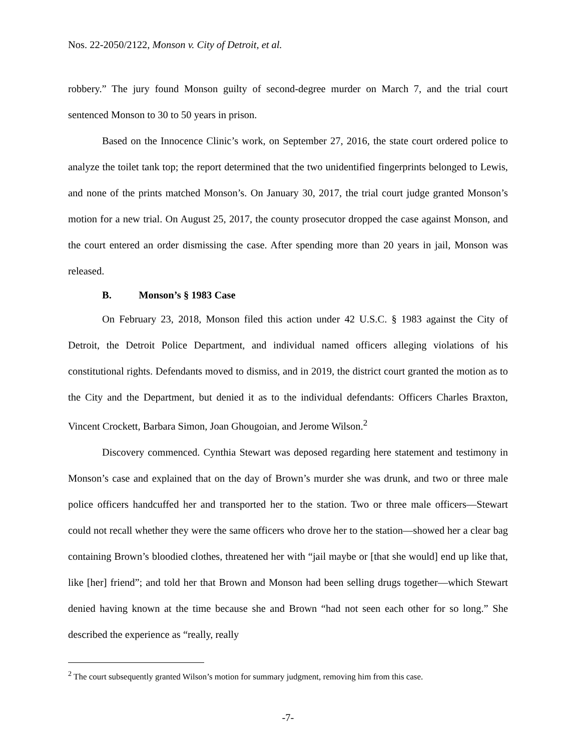Nos. 22-2050/2122, Monson v. City of Detroit, et al.
robbery.” The jury found Monson guilty of second-degree murder on March 7, and the trial court sentenced Monson to 30 to 50 years in prison.
Based on the Innocence Clinic’s work, on September 27, 2016, the state court ordered police to analyze the toilet tank top; the report determined that the two unidentified fingerprints belonged to Lewis, and none of the prints matched Monson’s. On January 30, 2017, the trial court judge granted Monson’s motion for a new trial. On August 25, 2017, the county prosecutor dropped the case against Monson, and the court entered an order dismissing the case. After spending more than 20 years in jail, Monson was released.
B. Monson’s § 1983 Case
On February 23, 2018, Monson filed this action under 42 U.S.C. § 1983 against the City of Detroit, the Detroit Police Department, and individual named officers alleging violations of his constitutional rights. Defendants moved to dismiss, and in 2019, the district court granted the motion as to the City and the Department, but denied it as to the individual defendants: Officers Charles Braxton, Vincent Crockett, Barbara Simon, Joan Ghougoian, and Jerome Wilson.<sup>2</sup>
Discovery commenced. Cynthia Stewart was deposed regarding here statement and testimony in Monson’s case and explained that on the day of Brown’s murder she was drunk, and two or three male police officers handcuffed her and transported her to the station. Two or three male officers—Stewart could not recall whether they were the same officers who drove her to the station—showed her a clear bag containing Brown’s bloodied clothes, threatened her with “jail maybe or [that she would] end up like that, like [her] friend”; and told her that Brown and Monson had been selling drugs together—which Stewart denied having known at the time because she and Brown “had not seen each other for so long.” She described the experience as “really, really
<sup>2</sup> The court subsequently granted Wilson’s motion for summary judgment, removing him from this case.
-7-